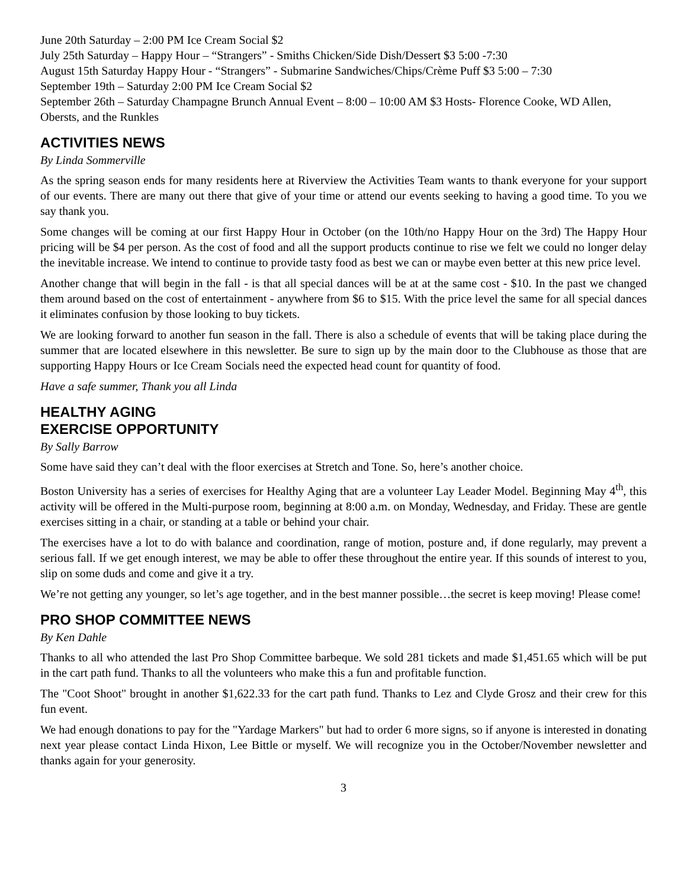June 20th Saturday – 2:00 PM Ice Cream Social $2
July 25th Saturday – Happy Hour – “Strangers” - Smiths Chicken/Side Dish/Dessert $3 5:00 -7:30
August 15th Saturday Happy Hour - “Strangers” - Submarine Sandwiches/Chips/Crème Puff $3 5:00 – 7:30
September 19th – Saturday 2:00 PM Ice Cream Social $2
September 26th – Saturday Champagne Brunch Annual Event – 8:00 – 10:00 AM $3 Hosts- Florence Cooke, WD Allen, Obersts, and the Runkles
ACTIVITIES NEWS
By Linda Sommerville
As the spring season ends for many residents here at Riverview the Activities Team wants to thank everyone for your support of our events. There are many out there that give of your time or attend our events seeking to having a good time. To you we say thank you.
Some changes will be coming at our first Happy Hour in October (on the 10th/no Happy Hour on the 3rd) The Happy Hour pricing will be $4 per person. As the cost of food and all the support products continue to rise we felt we could no longer delay the inevitable increase. We intend to continue to provide tasty food as best we can or maybe even better at this new price level.
Another change that will begin in the fall - is that all special dances will be at at the same cost - $10. In the past we changed them around based on the cost of entertainment - anywhere from $6 to $15. With the price level the same for all special dances it eliminates confusion by those looking to buy tickets.
We are looking forward to another fun season in the fall. There is also a schedule of events that will be taking place during the summer that are located elsewhere in this newsletter. Be sure to sign up by the main door to the Clubhouse as those that are supporting Happy Hours or Ice Cream Socials need the expected head count for quantity of food.
Have a safe summer, Thank you all Linda
HEALTHY AGING
EXERCISE OPPORTUNITY
By Sally Barrow
Some have said they can’t deal with the floor exercises at Stretch and Tone. So, here’s another choice.
Boston University has a series of exercises for Healthy Aging that are a volunteer Lay Leader Model. Beginning May 4<sup>th</sup>, this activity will be offered in the Multi-purpose room, beginning at 8:00 a.m. on Monday, Wednesday, and Friday. These are gentle exercises sitting in a chair, or standing at a table or behind your chair.
The exercises have a lot to do with balance and coordination, range of motion, posture and, if done regularly, may prevent a serious fall. If we get enough interest, we may be able to offer these throughout the entire year. If this sounds of interest to you, slip on some duds and come and give it a try.
We’re not getting any younger, so let’s age together, and in the best manner possible…the secret is keep moving! Please come!
PRO SHOP COMMITTEE NEWS
By Ken Dahle
Thanks to all who attended the last Pro Shop Committee barbeque. We sold 281 tickets and made $1,451.65 which will be put in the cart path fund. Thanks to all the volunteers who make this a fun and profitable function.
The "Coot Shoot" brought in another $1,622.33 for the cart path fund. Thanks to Lez and Clyde Grosz and their crew for this fun event.
We had enough donations to pay for the "Yardage Markers" but had to order 6 more signs, so if anyone is interested in donating next year please contact Linda Hixon, Lee Bittle or myself. We will recognize you in the October/November newsletter and thanks again for your generosity.
3